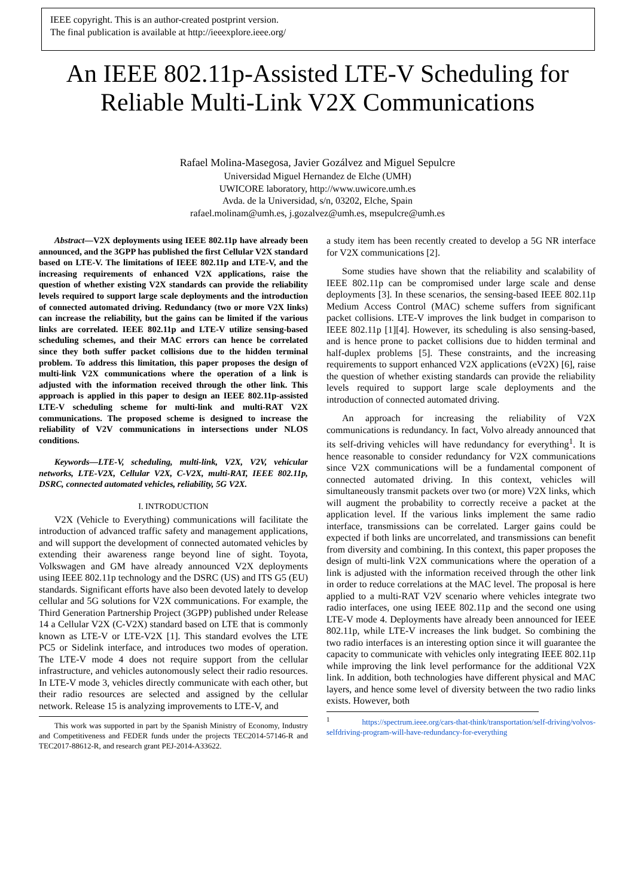IEEE copyright. This is an author-created postprint version.
The final publication is available at http://ieeexplore.ieee.org/
An IEEE 802.11p-Assisted LTE-V Scheduling for
Reliable Multi-Link V2X Communications
Rafael Molina-Masegosa, Javier Gozálvez and Miguel Sepulcre
Universidad Miguel Hernandez de Elche (UMH)
UWICORE laboratory, http://www.uwicore.umh.es
Avda. de la Universidad, s/n, 03202, Elche, Spain
rafael.molinam@umh.es, j.gozalvez@umh.es, msepulcre@umh.es
Abstract—V2X deployments using IEEE 802.11p have already been announced, and the 3GPP has published the first Cellular V2X standard based on LTE-V. The limitations of IEEE 802.11p and LTE-V, and the increasing requirements of enhanced V2X applications, raise the question of whether existing V2X standards can provide the reliability levels required to support large scale deployments and the introduction of connected automated driving. Redundancy (two or more V2X links) can increase the reliability, but the gains can be limited if the various links are correlated. IEEE 802.11p and LTE-V utilize sensing-based scheduling schemes, and their MAC errors can hence be correlated since they both suffer packet collisions due to the hidden terminal problem. To address this limitation, this paper proposes the design of multi-link V2X communications where the operation of a link is adjusted with the information received through the other link. This approach is applied in this paper to design an IEEE 802.11p-assisted LTE-V scheduling scheme for multi-link and multi-RAT V2X communications. The proposed scheme is designed to increase the reliability of V2V communications in intersections under NLOS conditions.
Keywords—LTE-V, scheduling, multi-link, V2X, V2V, vehicular networks, LTE-V2X, Cellular V2X, C-V2X, multi-RAT, IEEE 802.11p, DSRC, connected automated vehicles, reliability, 5G V2X.
I. INTRODUCTION
V2X (Vehicle to Everything) communications will facilitate the introduction of advanced traffic safety and management applications, and will support the development of connected automated vehicles by extending their awareness range beyond line of sight. Toyota, Volkswagen and GM have already announced V2X deployments using IEEE 802.11p technology and the DSRC (US) and ITS G5 (EU) standards. Significant efforts have also been devoted lately to develop cellular and 5G solutions for V2X communications. For example, the Third Generation Partnership Project (3GPP) published under Release 14 a Cellular V2X (C-V2X) standard based on LTE that is commonly known as LTE-V or LTE-V2X [1]. This standard evolves the LTE PC5 or Sidelink interface, and introduces two modes of operation. The LTE-V mode 4 does not require support from the cellular infrastructure, and vehicles autonomously select their radio resources. In LTE-V mode 3, vehicles directly communicate with each other, but their radio resources are selected and assigned by the cellular network. Release 15 is analyzing improvements to LTE-V, and
This work was supported in part by the Spanish Ministry of Economy, Industry and Competitiveness and FEDER funds under the projects TEC2014-57146-R and TEC2017-88612-R, and research grant PEJ-2014-A33622.
a study item has been recently created to develop a 5G NR interface for V2X communications [2].
Some studies have shown that the reliability and scalability of IEEE 802.11p can be compromised under large scale and dense deployments [3]. In these scenarios, the sensing-based IEEE 802.11p Medium Access Control (MAC) scheme suffers from significant packet collisions. LTE-V improves the link budget in comparison to IEEE 802.11p [1][4]. However, its scheduling is also sensing-based, and is hence prone to packet collisions due to hidden terminal and half-duplex problems [5]. These constraints, and the increasing requirements to support enhanced V2X applications (eV2X) [6], raise the question of whether existing standards can provide the reliability levels required to support large scale deployments and the introduction of connected automated driving.
An approach for increasing the reliability of V2X communications is redundancy. In fact, Volvo already announced that its self-driving vehicles will have redundancy for everything<sup>1</sup>. It is hence reasonable to consider redundancy for V2X communications since V2X communications will be a fundamental component of connected automated driving. In this context, vehicles will simultaneously transmit packets over two (or more) V2X links, which will augment the probability to correctly receive a packet at the application level. If the various links implement the same radio interface, transmissions can be correlated. Larger gains could be expected if both links are uncorrelated, and transmissions can benefit from diversity and combining. In this context, this paper proposes the design of multi-link V2X communications where the operation of a link is adjusted with the information received through the other link in order to reduce correlations at the MAC level. The proposal is here applied to a multi-RAT V2V scenario where vehicles integrate two radio interfaces, one using IEEE 802.11p and the second one using LTE-V mode 4. Deployments have already been announced for IEEE 802.11p, while LTE-V increases the link budget. So combining the two radio interfaces is an interesting option since it will guarantee the capacity to communicate with vehicles only integrating IEEE 802.11p while improving the link level performance for the additional V2X link. In addition, both technologies have different physical and MAC layers, and hence some level of diversity between the two radio links exists. However, both
<sup>1</sup> https://spectrum.ieee.org/cars-that-think/transportation/self-driving/volvos-selfdriving-program-will-have-redundancy-for-everything